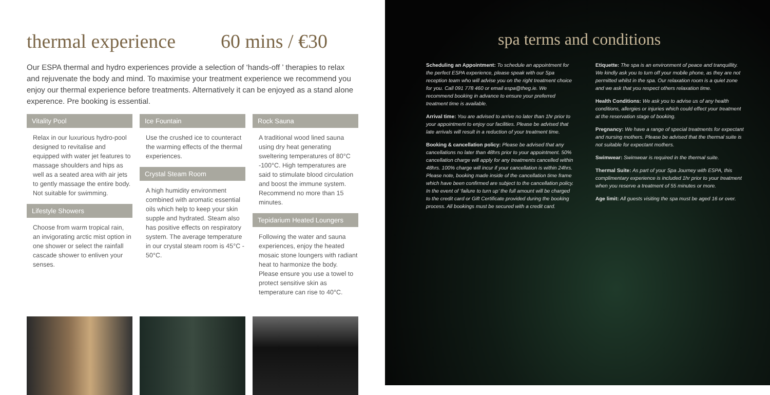thermal experience 60 mins / €30
Our ESPA thermal and hydro experiences provide a selection of ‘hands-off ’ therapies to relax and rejuvenate the body and mind. To maximise your treatment experience we recommend you enjoy our thermal experience before treatments. Alternatively it can be enjoyed as a stand alone experence. Pre booking is essential.
Vitality Pool
Relax in our luxurious hydro-pool designed to revitalise and equipped with water jet features to massage shoulders and hips as well as a seated area with air jets to gently massage the entire body. Not suitable for swimming.
Lifestyle Showers
Choose from warm tropical rain, an invigorating arctic mist option in one shower or select the rainfall cascade shower to enliven your senses.
Ice Fountain
Use the crushed ice to counteract the warming effects of the thermal experiences.
Crystal Steam Room
A high humidity environment combined with aromatic essential oils which help to keep your skin supple and hydrated. Steam also has positive effects on respiratory system. The average temperature in our crystal steam room is 45°C - 50°C.
Rock Sauna
A traditional wood lined sauna using dry heat generating sweltering temperatures of 80°C -100°C. High temperatures are said to stimulate blood circulation and boost the immune system. Recommend no more than 15 minutes.
Tepidarium Heated Loungers
Following the water and sauna experiences, enjoy the heated mosaic stone loungers with radiant heat to harmonize the body. Please ensure you use a towel to protect sensitive skin as temperature can rise to 40°C.
spa terms and conditions
Scheduling an Appointment: To schedule an appointment for the perfect ESPA experience, please speak with our Spa reception team who will advise you on the right treatment choice for you. Call 091 778 460 or email espa@theg.ie. We recommend booking in advance to ensure your preferred treatment time is available.
Arrival time: You are advised to arrive no later than 1hr prior to your appointment to enjoy our facilities. Please be advised that late arrivals will result in a reduction of your treatment time.
Booking & cancellation policy: Please be advised that any cancellations no later than 48hrs prior to your appointment. 50% cancellation charge will apply for any treatments cancelled within 48hrs. 100% charge will incur if your cancellation is within 24hrs. Please note, booking made inside of the cancellation time frame which have been confirmed are subject to the cancellation policy. In the event of ‘failure to turn up’ the full amount will be charged to the credit card or Gift Certificate provided during the booking process. All bookings must be secured with a credit card.
Etiquette: The spa is an environment of peace and tranquillity. We kindly ask you to turn off your mobile phone, as they are not permitted whilst in the spa. Our relaxation room is a quiet zone and we ask that you respect others relaxation time.
Health Conditions: We ask you to advise us of any health conditions, allergies or injuries which could effect your treatment at the reservation stage of booking.
Pregnancy: We have a range of special treatments for expectant and nursing mothers. Please be advised that the thermal suite is not suitable for expectant mothers.
Swimwear: Swimwear is required in the thermal suite.
Thermal Suite: As part of your Spa Journey with ESPA, this complimentary experience is included 1hr prior to your treatment when you reserve a treatment of 55 minutes or more.
Age limit: All guests visiting the spa must be aged 16 or over.